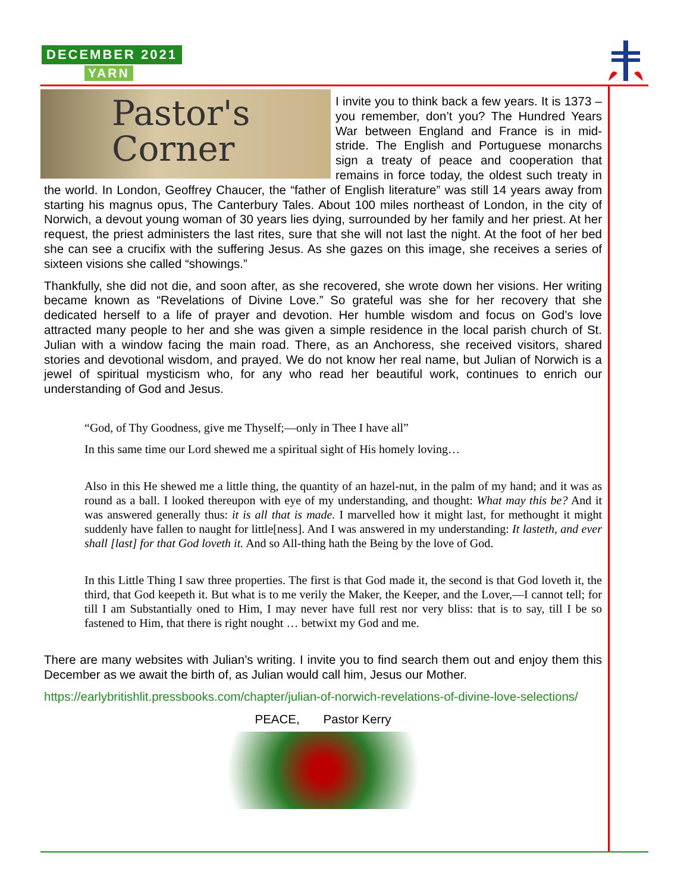DECEMBER 2021
YARN
Pastor's
Corner
I invite you to think back a few years. It is 1373 – you remember, don’t you? The Hundred Years War between England and France is in mid-stride. The English and Portuguese monarchs sign a treaty of peace and cooperation that remains in force today, the oldest such treaty in the world. In London, Geoffrey Chaucer, the “father of English literature” was still 14 years away from starting his magnus opus, The Canterbury Tales. About 100 miles northeast of London, in the city of Norwich, a devout young woman of 30 years lies dying, surrounded by her family and her priest. At her request, the priest administers the last rites, sure that she will not last the night. At the foot of her bed she can see a crucifix with the suffering Jesus. As she gazes on this image, she receives a series of sixteen visions she called “showings.”
Thankfully, she did not die, and soon after, as she recovered, she wrote down her visions. Her writing became known as “Revelations of Divine Love.” So grateful was she for her recovery that she dedicated herself to a life of prayer and devotion. Her humble wisdom and focus on God’s love attracted many people to her and she was given a simple residence in the local parish church of St. Julian with a window facing the main road. There, as an Anchoress, she received visitors, shared stories and devotional wisdom, and prayed. We do not know her real name, but Julian of Norwich is a jewel of spiritual mysticism who, for any who read her beautiful work, continues to enrich our understanding of God and Jesus.
“God, of Thy Goodness, give me Thyself;—only in Thee I have all”
In this same time our Lord shewed me a spiritual sight of His homely loving…
Also in this He shewed me a little thing, the quantity of an hazel-nut, in the palm of my hand; and it was as round as a ball. I looked thereupon with eye of my understanding, and thought: What may this be? And it was answered generally thus: it is all that is made. I marvelled how it might last, for methought it might suddenly have fallen to naught for little[ness]. And I was answered in my understanding: It lasteth, and ever shall [last] for that God loveth it. And so All-thing hath the Being by the love of God.
In this Little Thing I saw three properties. The first is that God made it, the second is that God loveth it, the third, that God keepeth it. But what is to me verily the Maker, the Keeper, and the Lover,—I cannot tell; for till I am Substantially oned to Him, I may never have full rest nor very bliss: that is to say, till I be so fastened to Him, that there is right nought … betwixt my God and me.
There are many websites with Julian’s writing. I invite you to find search them out and enjoy them this December as we await the birth of, as Julian would call him, Jesus our Mother.
https://earlybritishlit.pressbooks.com/chapter/julian-of-norwich-revelations-of-divine-love-selections/
PEACE, Pastor Kerry